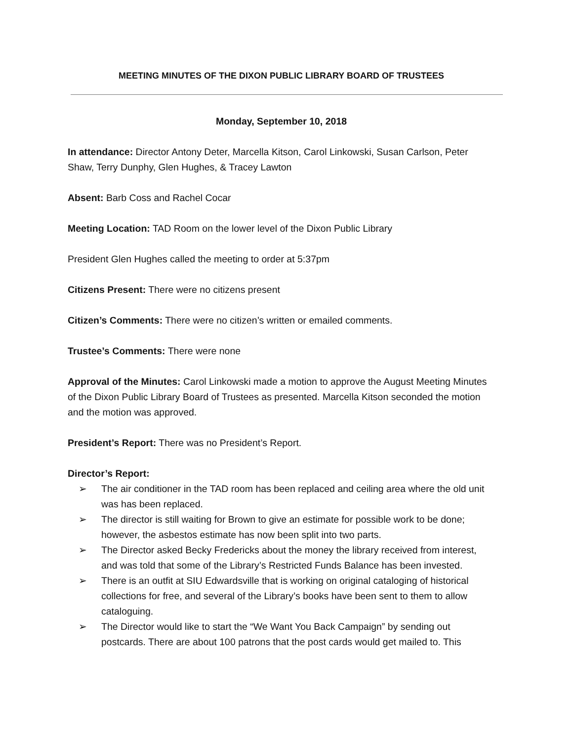MEETING MINUTES OF THE DIXON PUBLIC LIBRARY BOARD OF TRUSTEES
Monday, September 10, 2018
In attendance: Director Antony Deter, Marcella Kitson, Carol Linkowski, Susan Carlson, Peter Shaw, Terry Dunphy, Glen Hughes, & Tracey Lawton
Absent: Barb Coss and Rachel Cocar
Meeting Location: TAD Room on the lower level of the Dixon Public Library
President Glen Hughes called the meeting to order at 5:37pm
Citizens Present: There were no citizens present
Citizen’s Comments: There were no citizen’s written or emailed comments.
Trustee’s Comments: There were none
Approval of the Minutes: Carol Linkowski made a motion to approve the August Meeting Minutes of the Dixon Public Library Board of Trustees as presented. Marcella Kitson seconded the motion and the motion was approved.
President’s Report: There was no President’s Report.
Director’s Report:
➢ The air conditioner in the TAD room has been replaced and ceiling area where the old unit was has been replaced.
➢ The director is still waiting for Brown to give an estimate for possible work to be done; however, the asbestos estimate has now been split into two parts.
➢ The Director asked Becky Fredericks about the money the library received from interest, and was told that some of the Library’s Restricted Funds Balance has been invested.
➢ There is an outfit at SIU Edwardsville that is working on original cataloging of historical collections for free, and several of the Library’s books have been sent to them to allow cataloguing.
➢ The Director would like to start the “We Want You Back Campaign” by sending out postcards. There are about 100 patrons that the post cards would get mailed to. This